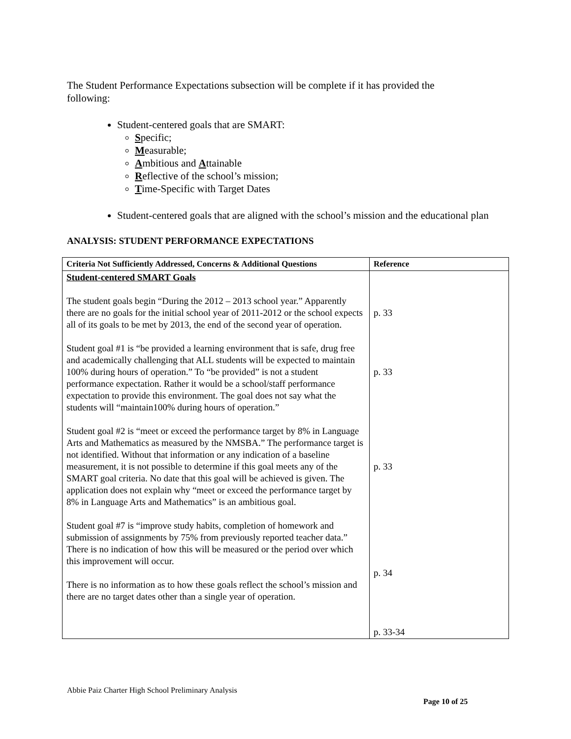The Student Performance Expectations subsection will be complete if it has provided the following:
Student-centered goals that are SMART:
Specific;
Measurable;
Ambitious and Attainable
Reflective of the school’s mission;
Time-Specific with Target Dates
Student-centered goals that are aligned with the school’s mission and the educational plan
ANALYSIS: STUDENT PERFORMANCE EXPECTATIONS
| Criteria Not Sufficiently Addressed, Concerns & Additional Questions | Reference |
| --- | --- |
| Student-centered SMART Goals The student goals begin “During the 2012 – 2013 school year.” Apparently there are no goals for the initial school year of 2011-2012 or the school expects all of its goals to be met by 2013, the end of the second year of operation. Student goal #1 is “be provided a learning environment that is safe, drug free and academically challenging that ALL students will be expected to maintain 100% during hours of operation.” To “be provided” is not a student performance expectation. Rather it would be a school/staff performance expectation to provide this environment. The goal does not say what the students will “maintain100% during hours of operation.” Student goal #2 is “meet or exceed the performance target by 8% in Language Arts and Mathematics as measured by the NMSBA.” The performance target is not identified. Without that information or any indication of a baseline measurement, it is not possible to determine if this goal meets any of the SMART goal criteria. No date that this goal will be achieved is given. The application does not explain why “meet or exceed the performance target by 8% in Language Arts and Mathematics” is an ambitious goal. Student goal #7 is “improve study habits, completion of homework and submission of assignments by 75% from previously reported teacher data.” There is no indication of how this will be measured or the period over which this improvement will occur. There is no information as to how these goals reflect the school’s mission and there are no target dates other than a single year of operation. | p. 33 p. 33 p. 33 p. 34 p. 33-34 |
Abbie Paiz Charter High School Preliminary Analysis
Page 10 of 25